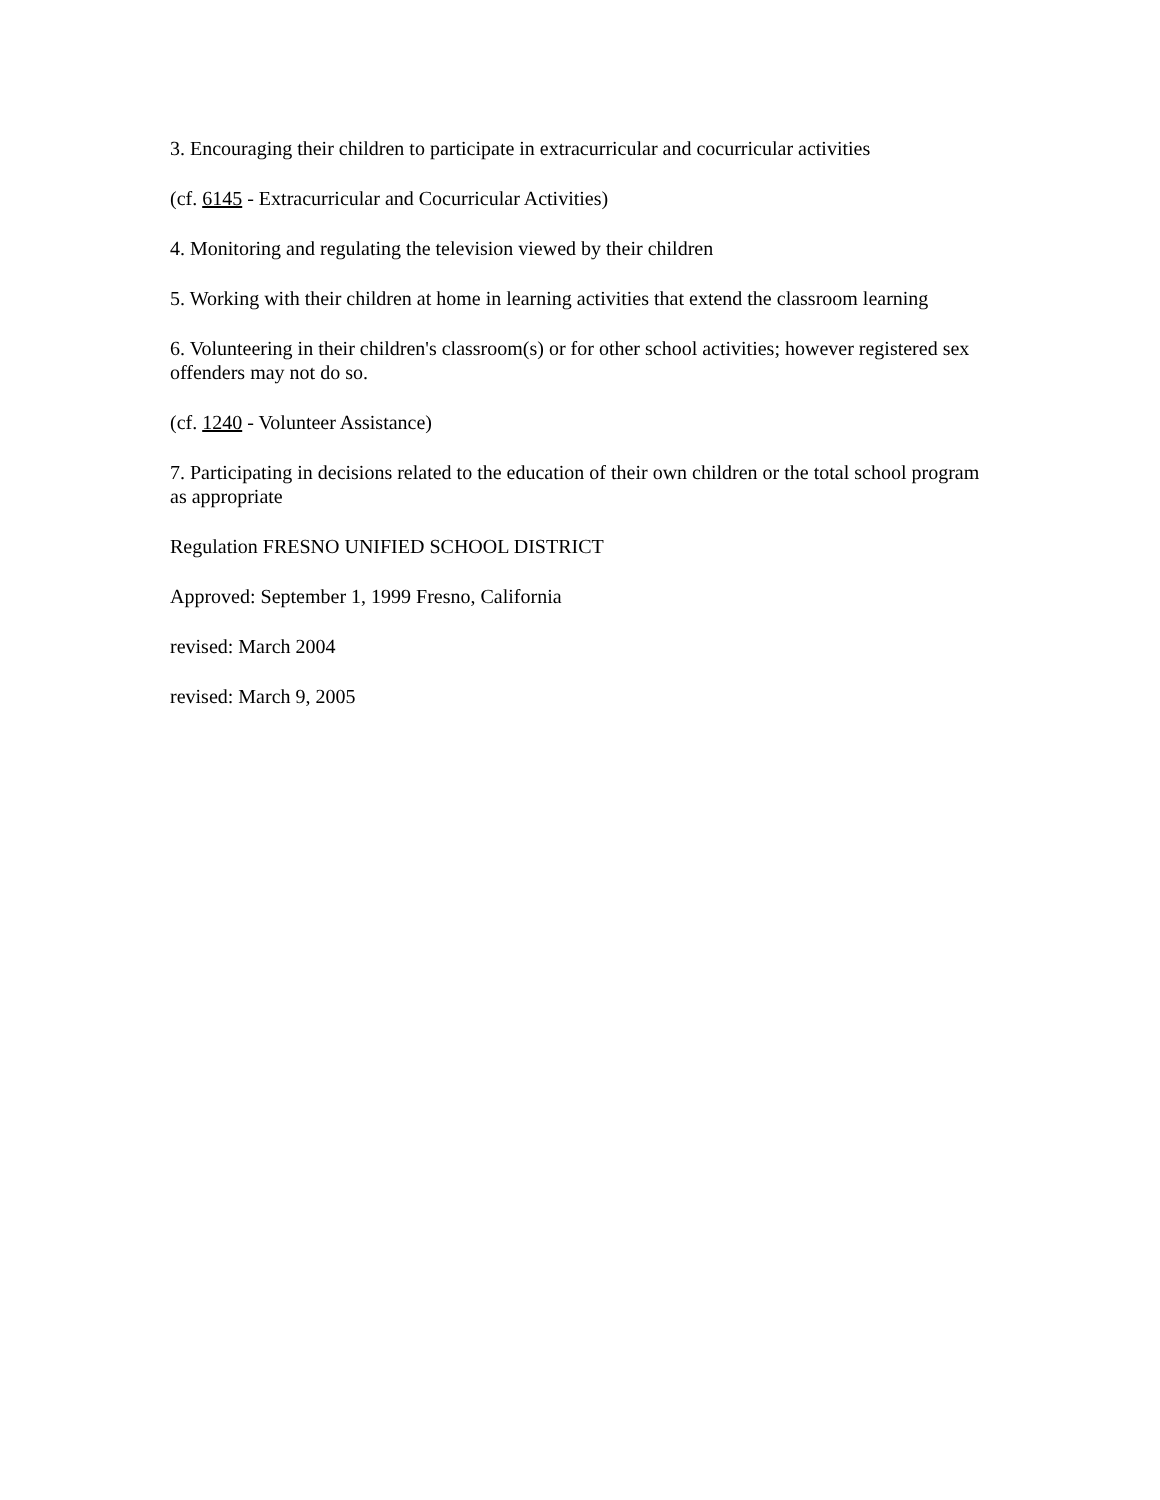3. Encouraging their children to participate in extracurricular and cocurricular activities
(cf. 6145 - Extracurricular and Cocurricular Activities)
4. Monitoring and regulating the television viewed by their children
5. Working with their children at home in learning activities that extend the classroom learning
6. Volunteering in their children's classroom(s) or for other school activities; however registered sex offenders may not do so.
(cf. 1240 - Volunteer Assistance)
7. Participating in decisions related to the education of their own children or the total school program as appropriate
Regulation FRESNO UNIFIED SCHOOL DISTRICT
Approved: September 1, 1999 Fresno, California
revised: March 2004
revised: March 9, 2005